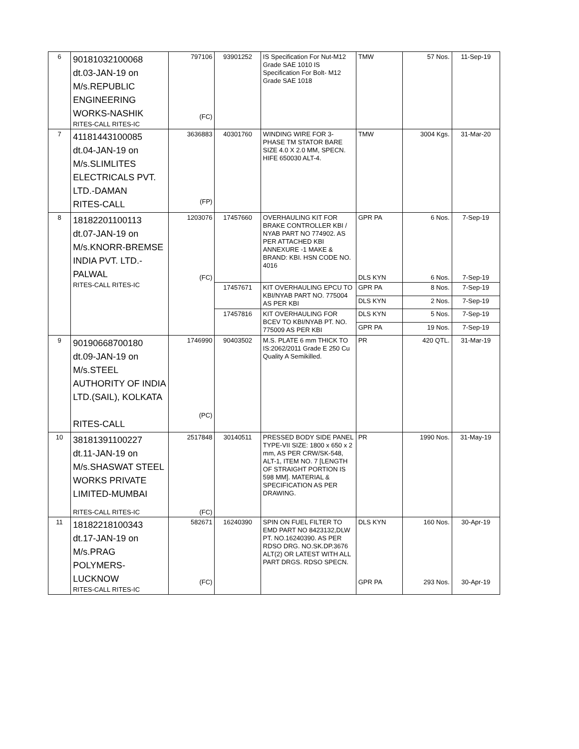| 6 | 90181032100068 dt.03-JAN-19 on M/s.REPUBLIC ENGINEERING WORKS-NASHIK RITES-CALL RITES-IC | 797106 (FC) | 93901252 | IS Specification For Nut-M12 Grade SAE 1010 IS Specification For Bolt- M12 Grade SAE 1018 | TMW | 57 Nos. | 11-Sep-19 |
| 7 | 41181443100085 dt.04-JAN-19 on M/s.SLIMLITES ELECTRICALS PVT. LTD.-DAMAN RITES-CALL | 3636883 (FP) | 40301760 | WINDING WIRE FOR 3-PHASE TM STATOR BARE SIZE 4.0 X 2.0 MM, SPECN. HIFE 650030 ALT-4. | TMW | 3004 Kgs. | 31-Mar-20 |
| 8 | 18182201100113 dt.07-JAN-19 on M/s.KNORR-BREMSE INDIA PVT. LTD.- PALWAL RITES-CALL RITES-IC | 1203076 (FC) | 17457660 | OVERHAULING KIT FOR BRAKE CONTROLLER KBI / NYAB PART NO 774902. AS PER ATTACHED KBI ANNEXURE -1 MAKE & BRAND: KBI. HSN CODE NO. 4016 | GPR PA DLS KYN | 6 Nos. 6 Nos. | 7-Sep-19 7-Sep-19 |
| | | | 17457671 | KIT OVERHAULING EPCU TO KBI/NYAB PART NO. 775004 AS PER KBI | GPR PA | 8 Nos. | 7-Sep-19 |
| | | | | | DLS KYN | 2 Nos. | 7-Sep-19 |
| | | | 17457816 | KIT OVERHAULING FOR BCEV TO KBI/NYAB PT. NO. 775009 AS PER KBI | DLS KYN | 5 Nos. | 7-Sep-19 |
| | | | | | GPR PA | 19 Nos. | 7-Sep-19 |
| 9 | 90190668700180 dt.09-JAN-19 on M/s.STEEL AUTHORITY OF INDIA LTD.(SAIL), KOLKATA RITES-CALL | 1746990 (PC) | 90403502 | M.S. PLATE 6 mm THICK TO IS:2062/2011 Grade E 250 Cu Quality A Semikilled. | PR | 420 QTL. | 31-Mar-19 |
| 10 | 38181391100227 dt.11-JAN-19 on M/s.SHASWAT STEEL WORKS PRIVATE LIMITED-MUMBAI RITES-CALL RITES-IC | 2517848 (FC) | 30140511 | PRESSED BODY SIDE PANEL TYPE-VII SIZE: 1800 x 650 x 2 mm, AS PER CRW/SK-548, ALT-1, ITEM NO. 7 [LENGTH OF STRAIGHT PORTION IS 598 MM]. MATERIAL & SPECIFICATION AS PER DRAWING. | PR | 1990 Nos. | 31-May-19 |
| 11 | 18182218100343 dt.17-JAN-19 on M/s.PRAG POLYMERS- LUCKNOW RITES-CALL RITES-IC | 582671 (FC) | 16240390 | SPIN ON FUEL FILTER TO EMD PART NO 8423132,DLW PT. NO.16240390. AS PER RDSO DRG. NO.SK.DP.3676 ALT(2) OR LATEST WITH ALL PART DRGS. RDSO SPECN. | DLS KYN GPR PA | 160 Nos. 293 Nos. | 30-Apr-19 30-Apr-19 |